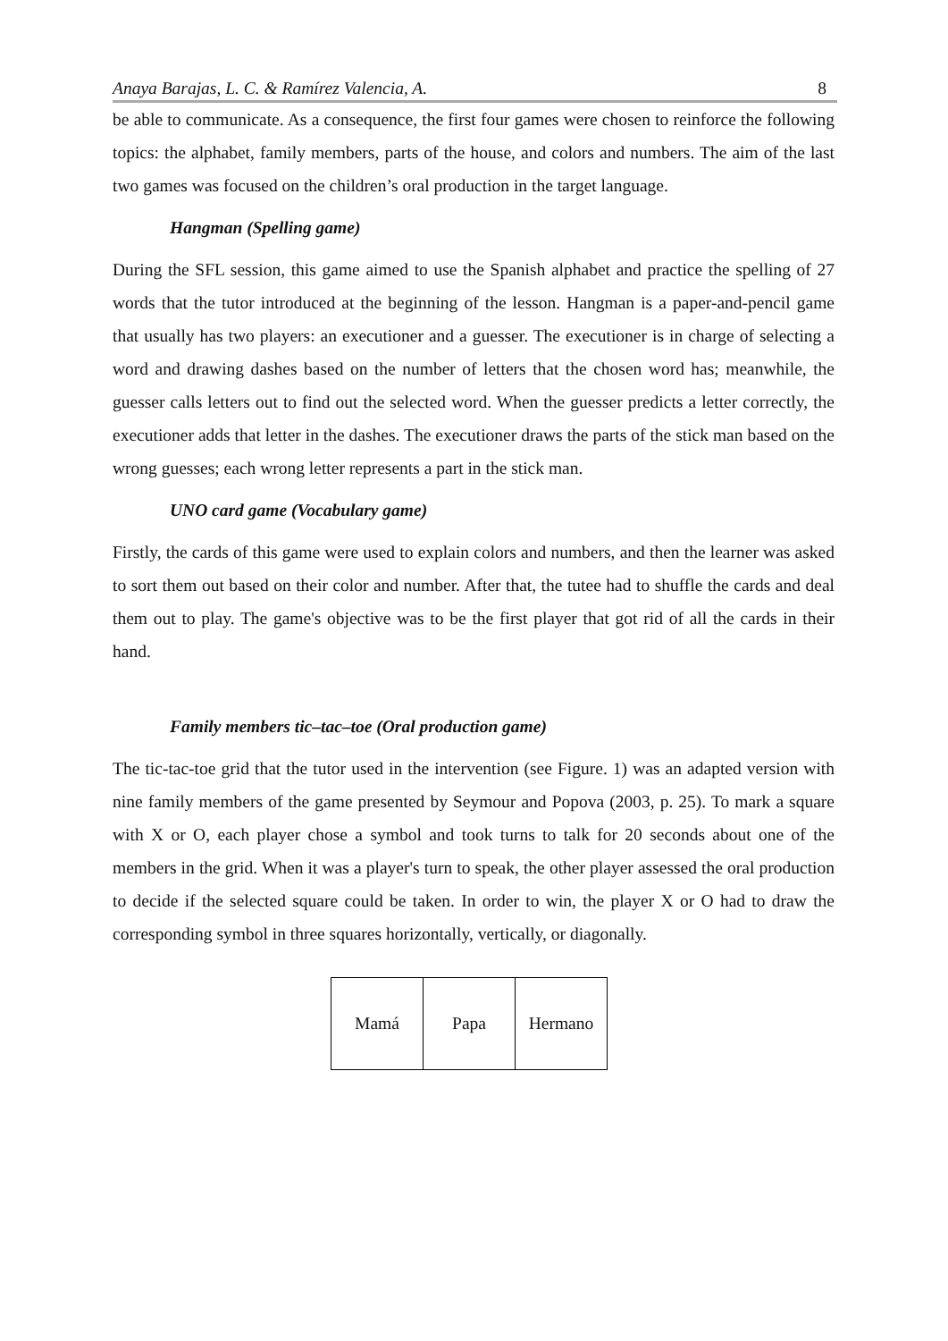Anaya Barajas, L. C. & Ramírez Valencia, A. 8
be able to communicate. As a consequence, the first four games were chosen to reinforce the following topics: the alphabet, family members, parts of the house, and colors and numbers. The aim of the last two games was focused on the children’s oral production in the target language.
Hangman (Spelling game)
During the SFL session, this game aimed to use the Spanish alphabet and practice the spelling of 27 words that the tutor introduced at the beginning of the lesson. Hangman is a paper-and-pencil game that usually has two players: an executioner and a guesser. The executioner is in charge of selecting a word and drawing dashes based on the number of letters that the chosen word has; meanwhile, the guesser calls letters out to find out the selected word. When the guesser predicts a letter correctly, the executioner adds that letter in the dashes. The executioner draws the parts of the stick man based on the wrong guesses; each wrong letter represents a part in the stick man.
UNO card game (Vocabulary game)
Firstly, the cards of this game were used to explain colors and numbers, and then the learner was asked to sort them out based on their color and number. After that, the tutee had to shuffle the cards and deal them out to play. The game's objective was to be the first player that got rid of all the cards in their hand.
Family members tic–tac–toe (Oral production game)
The tic-tac-toe grid that the tutor used in the intervention (see Figure. 1) was an adapted version with nine family members of the game presented by Seymour and Popova (2003, p. 25). To mark a square with X or O, each player chose a symbol and took turns to talk for 20 seconds about one of the members in the grid. When it was a player's turn to speak, the other player assessed the oral production to decide if the selected square could be taken. In order to win, the player X or O had to draw the corresponding symbol in three squares horizontally, vertically, or diagonally.
| Mamá | Papa | Hermano |